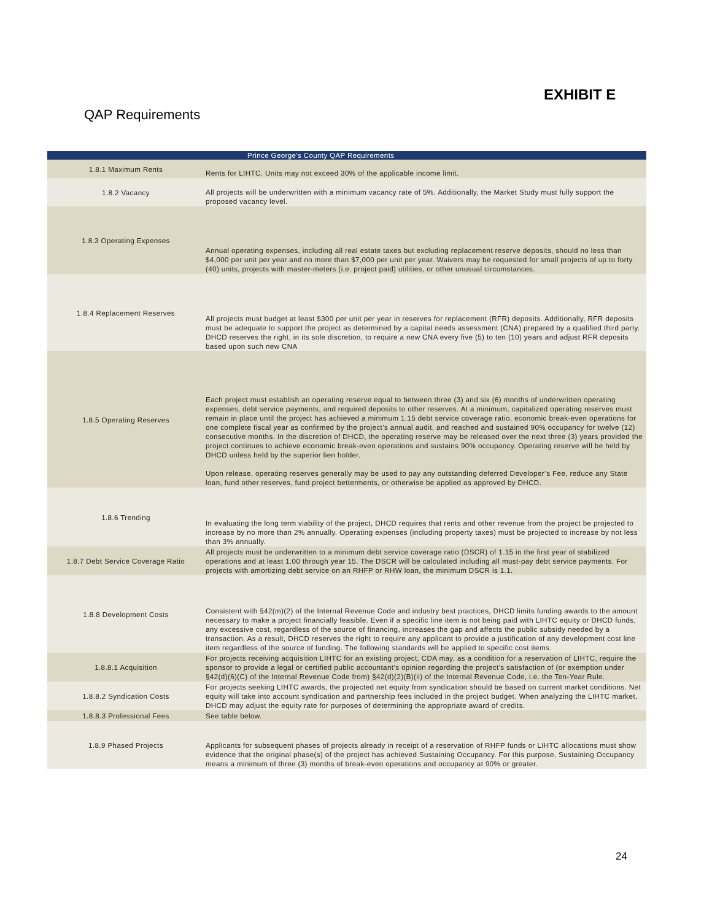EXHIBIT E
QAP Requirements
| | Prince George's County QAP Requirements |
| --- | --- |
| 1.8.1 Maximum Rents | Rents for LIHTC. Units may not exceed 30% of the applicable income limit. |
| 1.8.2 Vacancy | All projects will be underwritten with a minimum vacancy rate of 5%. Additionally, the Market Study must fully support the proposed vacancy level. |
| 1.8.3 Operating Expenses | Annual operating expenses, including all real estate taxes but excluding replacement reserve deposits, should no less than $4,000 per unit per year and no more than $7,000 per unit per year. Waivers may be requested for small projects of up to forty (40) units, projects with master-meters (i.e. project paid) utilities, or other unusual circumstances. |
| 1.8.4 Replacement Reserves | All projects must budget at least $300 per unit per year in reserves for replacement (RFR) deposits. Additionally, RFR deposits must be adequate to support the project as determined by a capital needs assessment (CNA) prepared by a qualified third party. DHCD reserves the right, in its sole discretion, to require a new CNA every five (5) to ten (10) years and adjust RFR deposits based upon such new CNA |
| 1.8.5 Operating Reserves | Each project must establish an operating reserve equal to between three (3) and six (6) months of underwritten operating expenses, debt service payments, and required deposits to other reserves. At a minimum, capitalized operating reserves must remain in place until the project has achieved a minimum 1.15 debt service coverage ratio, economic break-even operations for one complete fiscal year as confirmed by the project’s annual audit, and reached and sustained 90% occupancy for twelve (12) consecutive months. In the discretion of DHCD, the operating reserve may be released over the next three (3) years provided the project continues to achieve economic break-even operations and sustains 90% occupancy. Operating reserve will be held by DHCD unless held by the superior lien holder. Upon release, operating reserves generally may be used to pay any outstanding deferred Developer’s Fee, reduce any State loan, fund other reserves, fund project betterments, or otherwise be applied as approved by DHCD. |
| 1.8.6 Trending | In evaluating the long term viability of the project, DHCD requires that rents and other revenue from the project be projected to increase by no more than 2% annually. Operating expenses (including property taxes) must be projected to increase by not less than 3% annually. |
| 1.8.7 Debt Service Coverage Ratio | All projects must be underwritten to a minimum debt service coverage ratio (DSCR) of 1.15 in the first year of stabilized operations and at least 1.00 through year 15. The DSCR will be calculated including all must-pay debt service payments. For projects with amortizing debt service on an RHFP or RHW loan, the minimum DSCR is 1.1. |
| 1.8.8 Development Costs | Consistent with §42(m)(2) of the Internal Revenue Code and industry best practices, DHCD limits funding awards to the amount necessary to make a project financially feasible. Even if a specific line item is not being paid with LIHTC equity or DHCD funds, any excessive cost, regardless of the source of financing, increases the gap and affects the public subsidy needed by a transaction. As a result, DHCD reserves the right to require any applicant to provide a justification of any development cost line item regardless of the source of funding. The following standards will be applied to specific cost items. |
| 1.8.8.1 Acquisition | For projects receiving acquisition LIHTC for an existing project, CDA may, as a condition for a reservation of LIHTC, require the sponsor to provide a legal or certified public accountant’s opinion regarding the project’s satisfaction of (or exemption under §42(d)(6)(C) of the Internal Revenue Code from) §42(d)(2)(B)(ii) of the Internal Revenue Code, i.e. the Ten-Year Rule. |
| 1.8.8.2 Syndication Costs | For projects seeking LIHTC awards, the projected net equity from syndication should be based on current market conditions. Net equity will take into account syndication and partnership fees included in the project budget. When analyzing the LIHTC market, DHCD may adjust the equity rate for purposes of determining the appropriate award of credits. |
| 1.8.8.3 Professional Fees | See table below. |
| 1.8.9 Phased Projects | Applicants for subsequent phases of projects already in receipt of a reservation of RHFP funds or LIHTC allocations must show evidence that the original phase(s) of the project has achieved Sustaining Occupancy. For this purpose, Sustaining Occupancy means a minimum of three (3) months of break-even operations and occupancy at 90% or greater. |
24